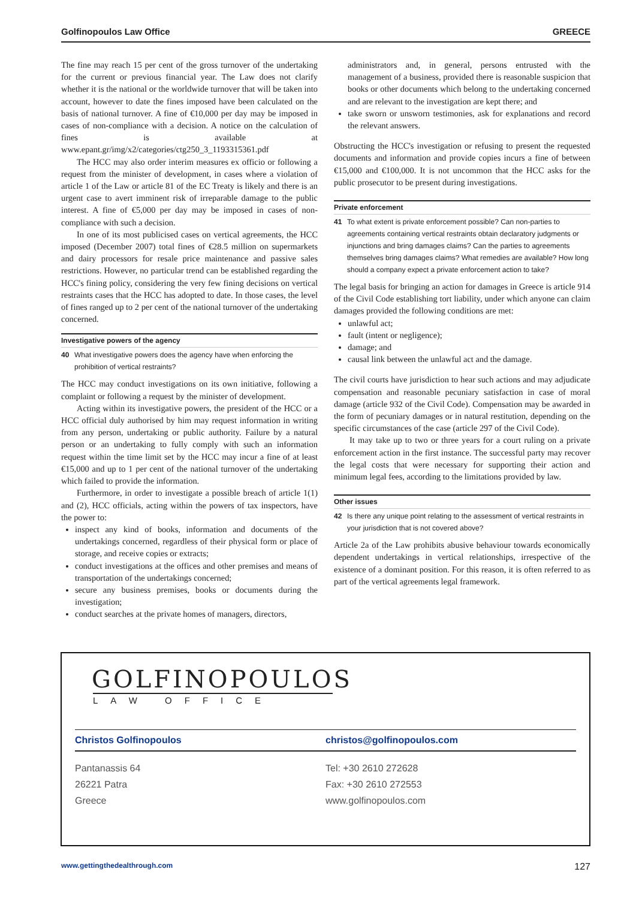Golfinopoulos Law Office GREECE
The fine may reach 15 per cent of the gross turnover of the undertaking for the current or previous financial year. The Law does not clarify whether it is the national or the worldwide turnover that will be taken into account, however to date the fines imposed have been calculated on the basis of national turnover. A fine of €10,000 per day may be imposed in cases of non-compliance with a decision. A notice on the calculation of fines is available at www.epant.gr/img/x2/categories/ctg250_3_1193315361.pdf
The HCC may also order interim measures ex officio or following a request from the minister of development, in cases where a violation of article 1 of the Law or article 81 of the EC Treaty is likely and there is an urgent case to avert imminent risk of irreparable damage to the public interest. A fine of €5,000 per day may be imposed in cases of non-compliance with such a decision.
In one of its most publicised cases on vertical agreements, the HCC imposed (December 2007) total fines of €28.5 million on supermarkets and dairy processors for resale price maintenance and passive sales restrictions. However, no particular trend can be established regarding the HCC's fining policy, considering the very few fining decisions on vertical restraints cases that the HCC has adopted to date. In those cases, the level of fines ranged up to 2 per cent of the national turnover of the undertaking concerned.
Investigative powers of the agency
40 What investigative powers does the agency have when enforcing the prohibition of vertical restraints?
The HCC may conduct investigations on its own initiative, following a complaint or following a request by the minister of development.
Acting within its investigative powers, the president of the HCC or a HCC official duly authorised by him may request information in writing from any person, undertaking or public authority. Failure by a natural person or an undertaking to fully comply with such an information request within the time limit set by the HCC may incur a fine of at least €15,000 and up to 1 per cent of the national turnover of the undertaking which failed to provide the information.
Furthermore, in order to investigate a possible breach of article 1(1) and (2), HCC officials, acting within the powers of tax inspectors, have the power to:
inspect any kind of books, information and documents of the undertakings concerned, regardless of their physical form or place of storage, and receive copies or extracts;
conduct investigations at the offices and other premises and means of transportation of the undertakings concerned;
secure any business premises, books or documents during the investigation;
conduct searches at the private homes of managers, directors,
administrators and, in general, persons entrusted with the management of a business, provided there is reasonable suspicion that books or other documents which belong to the undertaking concerned and are relevant to the investigation are kept there; and
take sworn or unsworn testimonies, ask for explanations and record the relevant answers.
Obstructing the HCC's investigation or refusing to present the requested documents and information and provide copies incurs a fine of between €15,000 and €100,000. It is not uncommon that the HCC asks for the public prosecutor to be present during investigations.
Private enforcement
41 To what extent is private enforcement possible? Can non-parties to agreements containing vertical restraints obtain declaratory judgments or injunctions and bring damages claims? Can the parties to agreements themselves bring damages claims? What remedies are available? How long should a company expect a private enforcement action to take?
The legal basis for bringing an action for damages in Greece is article 914 of the Civil Code establishing tort liability, under which anyone can claim damages provided the following conditions are met:
unlawful act;
fault (intent or negligence);
damage; and
causal link between the unlawful act and the damage.
The civil courts have jurisdiction to hear such actions and may adjudicate compensation and reasonable pecuniary satisfaction in case of moral damage (article 932 of the Civil Code). Compensation may be awarded in the form of pecuniary damages or in natural restitution, depending on the specific circumstances of the case (article 297 of the Civil Code).
It may take up to two or three years for a court ruling on a private enforcement action in the first instance. The successful party may recover the legal costs that were necessary for supporting their action and minimum legal fees, according to the limitations provided by law.
Other issues
42 Is there any unique point relating to the assessment of vertical restraints in your jurisdiction that is not covered above?
Article 2a of the Law prohibits abusive behaviour towards economically dependent undertakings in vertical relationships, irrespective of the existence of a dominant position. For this reason, it is often referred to as part of the vertical agreements legal framework.
GOLFINOPOULOS
LAW OFFICE
Christos Golfinopoulos
Pantanassis 64
26221 Patra
Greece
christos@golfinopoulos.com
Tel: +30 2610 272628
Fax: +30 2610 272553
www.golfinopoulos.com
www.gettingthedealthrough.com 127